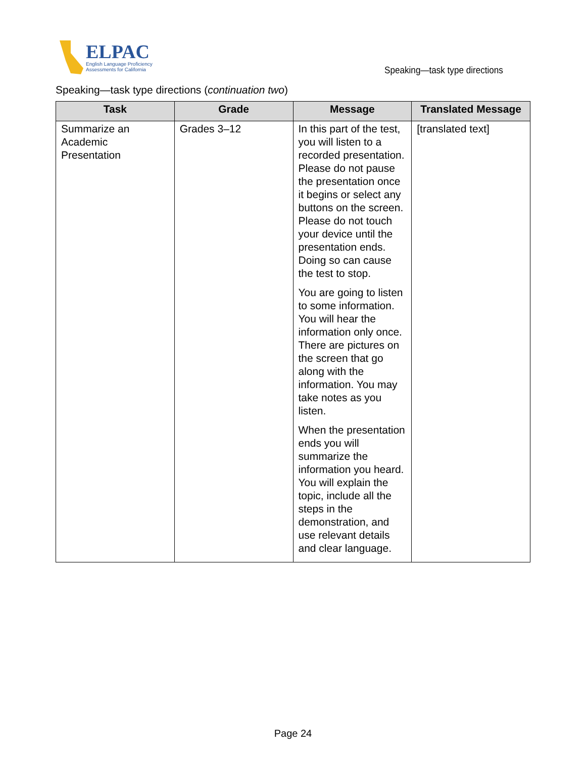ELPAC
English Language Proficiency
Assessments for California
Speaking—task type directions
Speaking—task type directions (continuation two)
| Task | Grade | Message | Translated Message |
| --- | --- | --- | --- |
| Summarize an Academic Presentation | Grades 3–12 | In this part of the test, you will listen to a recorded presentation. Please do not pause the presentation once it begins or select any buttons on the screen. Please do not touch your device until the presentation ends. Doing so can cause the test to stop. You are going to listen to some information. You will hear the information only once. There are pictures on the screen that go along with the information. You may take notes as you listen. When the presentation ends you will summarize the information you heard. You will explain the topic, include all the steps in the demonstration, and use relevant details and clear language. | [translated text] |
Page 24